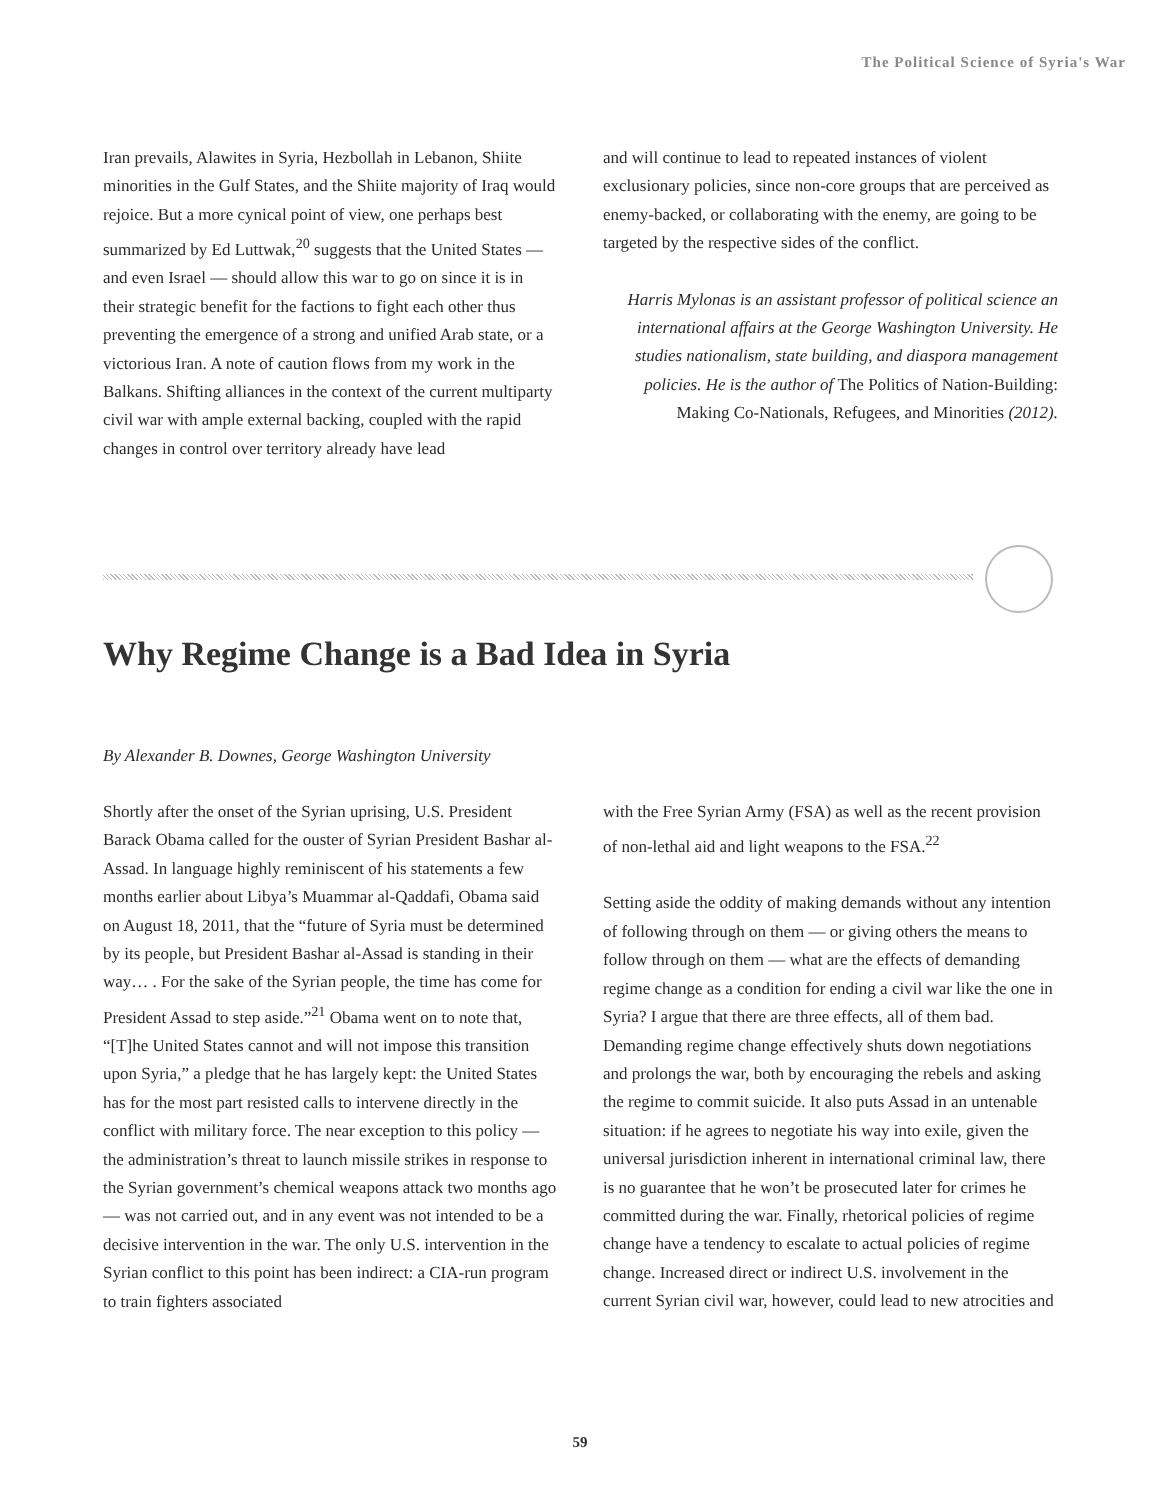The Political Science of Syria's War
Iran prevails, Alawites in Syria, Hezbollah in Lebanon, Shiite minorities in the Gulf States, and the Shiite majority of Iraq would rejoice. But a more cynical point of view, one perhaps best summarized by Ed Luttwak,<sup>20</sup> suggests that the United States — and even Israel — should allow this war to go on since it is in their strategic benefit for the factions to fight each other thus preventing the emergence of a strong and unified Arab state, or a victorious Iran. A note of caution flows from my work in the Balkans. Shifting alliances in the context of the current multiparty civil war with ample external backing, coupled with the rapid changes in control over territory already have lead
and will continue to lead to repeated instances of violent exclusionary policies, since non-core groups that are perceived as enemy-backed, or collaborating with the enemy, are going to be targeted by the respective sides of the conflict.
Harris Mylonas is an assistant professor of political science an international affairs at the George Washington University. He studies nationalism, state building, and diaspora management policies. He is the author of The Politics of Nation-Building: Making Co-Nationals, Refugees, and Minorities (2012).
Why Regime Change is a Bad Idea in Syria
By Alexander B. Downes, George Washington University
Shortly after the onset of the Syrian uprising, U.S. President Barack Obama called for the ouster of Syrian President Bashar al-Assad. In language highly reminiscent of his statements a few months earlier about Libya’s Muammar al-Qaddafi, Obama said on August 18, 2011, that the “future of Syria must be determined by its people, but President Bashar al-Assad is standing in their way… . For the sake of the Syrian people, the time has come for President Assad to step aside.”<sup>21</sup> Obama went on to note that, “[T]he United States cannot and will not impose this transition upon Syria,” a pledge that he has largely kept: the United States has for the most part resisted calls to intervene directly in the conflict with military force. The near exception to this policy — the administration’s threat to launch missile strikes in response to the Syrian government’s chemical weapons attack two months ago — was not carried out, and in any event was not intended to be a decisive intervention in the war. The only U.S. intervention in the Syrian conflict to this point has been indirect: a CIA-run program to train fighters associated
with the Free Syrian Army (FSA) as well as the recent provision of non-lethal aid and light weapons to the FSA.<sup>22</sup>
Setting aside the oddity of making demands without any intention of following through on them — or giving others the means to follow through on them — what are the effects of demanding regime change as a condition for ending a civil war like the one in Syria? I argue that there are three effects, all of them bad. Demanding regime change effectively shuts down negotiations and prolongs the war, both by encouraging the rebels and asking the regime to commit suicide. It also puts Assad in an untenable situation: if he agrees to negotiate his way into exile, given the universal jurisdiction inherent in international criminal law, there is no guarantee that he won’t be prosecuted later for crimes he committed during the war. Finally, rhetorical policies of regime change have a tendency to escalate to actual policies of regime change. Increased direct or indirect U.S. involvement in the current Syrian civil war, however, could lead to new atrocities and
59